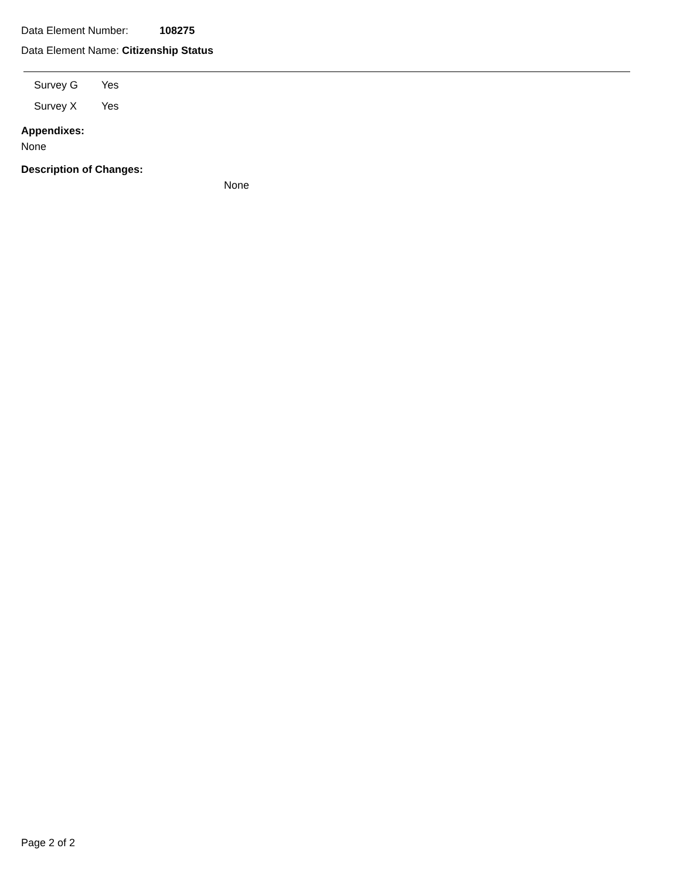Data Element Number: 108275
Data Element Name: Citizenship Status
| Survey G | Yes |
| Survey X | Yes |
Appendixes:
None
Description of Changes:
None
Page 2 of 2